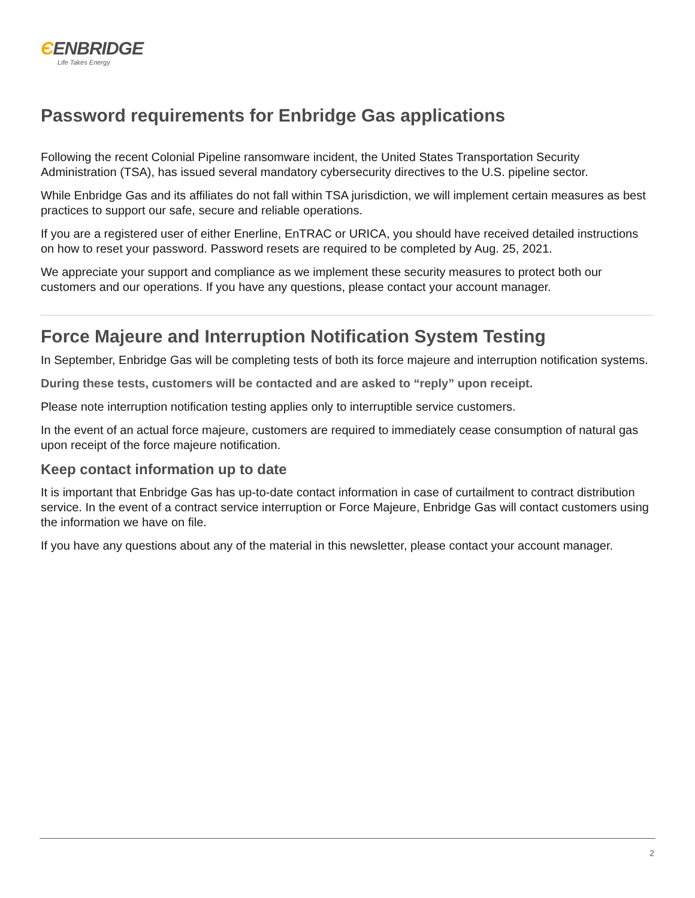ЄENBRIDGE
Life Takes Energy
Password requirements for Enbridge Gas applications
Following the recent Colonial Pipeline ransomware incident, the United States Transportation Security Administration (TSA), has issued several mandatory cybersecurity directives to the U.S. pipeline sector.
While Enbridge Gas and its affiliates do not fall within TSA jurisdiction, we will implement certain measures as best practices to support our safe, secure and reliable operations.
If you are a registered user of either Enerline, EnTRAC or URICA, you should have received detailed instructions on how to reset your password. Password resets are required to be completed by Aug. 25, 2021.
We appreciate your support and compliance as we implement these security measures to protect both our customers and our operations. If you have any questions, please contact your account manager.
Force Majeure and Interruption Notification System Testing
In September, Enbridge Gas will be completing tests of both its force majeure and interruption notification systems.
During these tests, customers will be contacted and are asked to “reply” upon receipt.
Please note interruption notification testing applies only to interruptible service customers.
In the event of an actual force majeure, customers are required to immediately cease consumption of natural gas upon receipt of the force majeure notification.
Keep contact information up to date
It is important that Enbridge Gas has up-to-date contact information in case of curtailment to contract distribution service. In the event of a contract service interruption or Force Majeure, Enbridge Gas will contact customers using the information we have on file.
If you have any questions about any of the material in this newsletter, please contact your account manager.
2